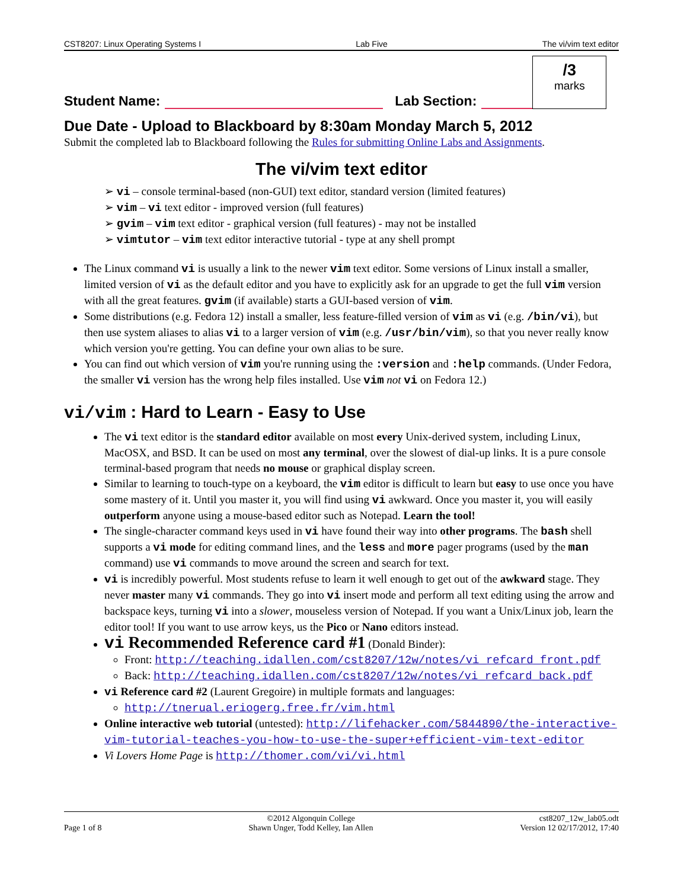CST8207: Linux Operating Systems I Lab Five The vi/vim text editor
Student Name: Lab Section:
/3
marks
Due Date - Upload to Blackboard by 8:30am Monday March 5, 2012
Submit the completed lab to Blackboard following the Rules for submitting Online Labs and Assignments.
The vi/vim text editor
➢ vi – console terminal-based (non-GUI) text editor, standard version (limited features)
➢ vim – vi text editor - improved version (full features)
➢ gvim – vim text editor - graphical version (full features) - may not be installed
➢ vimtutor – vim text editor interactive tutorial - type at any shell prompt
The Linux command vi is usually a link to the newer vim text editor. Some versions of Linux install a smaller, limited version of vi as the default editor and you have to explicitly ask for an upgrade to get the full vim version with all the great features. gvim (if available) starts a GUI-based version of vim.
Some distributions (e.g. Fedora 12) install a smaller, less feature-filled version of vim as vi (e.g. /bin/vi), but then use system aliases to alias vi to a larger version of vim (e.g. /usr/bin/vim), so that you never really know which version you're getting. You can define your own alias to be sure.
You can find out which version of vim you're running using the :version and :help commands. (Under Fedora, the smaller vi version has the wrong help files installed. Use vim not vi on Fedora 12.)
vi/vim : Hard to Learn - Easy to Use
The vi text editor is the standard editor available on most every Unix-derived system, including Linux, MacOSX, and BSD. It can be used on most any terminal, over the slowest of dial-up links. It is a pure console terminal-based program that needs no mouse or graphical display screen.
Similar to learning to touch-type on a keyboard, the vim editor is difficult to learn but easy to use once you have some mastery of it. Until you master it, you will find using vi awkward. Once you master it, you will easily outperform anyone using a mouse-based editor such as Notepad. Learn the tool!
The single-character command keys used in vi have found their way into other programs. The bash shell supports a vi mode for editing command lines, and the less and more pager programs (used by the man command) use vi commands to move around the screen and search for text.
vi is incredibly powerful. Most students refuse to learn it well enough to get out of the awkward stage. They never master many vi commands. They go into vi insert mode and perform all text editing using the arrow and backspace keys, turning vi into a slower, mouseless version of Notepad. If you want a Unix/Linux job, learn the editor tool! If you want to use arrow keys, us the Pico or Nano editors instead.
vi Recommended Reference card #1 (Donald Binder):
Front: http://teaching.idallen.com/cst8207/12w/notes/vi_refcard_front.pdf
Back: http://teaching.idallen.com/cst8207/12w/notes/vi_refcard_back.pdf
vi Reference card #2 (Laurent Gregoire) in multiple formats and languages:
http://tnerual.eriogerg.free.fr/vim.html
Online interactive web tutorial (untested): http://lifehacker.com/5844890/the-interactive-vim-tutorial-teaches-you-how-to-use-the-super+efficient-vim-text-editor
Vi Lovers Home Page is http://thomer.com/vi/vi.html
Page 1 of 8 ©2012 Algonquin College
Shawn Unger, Todd Kelley, Ian Allen cst8207_12w_lab05.odt
Version 12 02/17/2012, 17:40